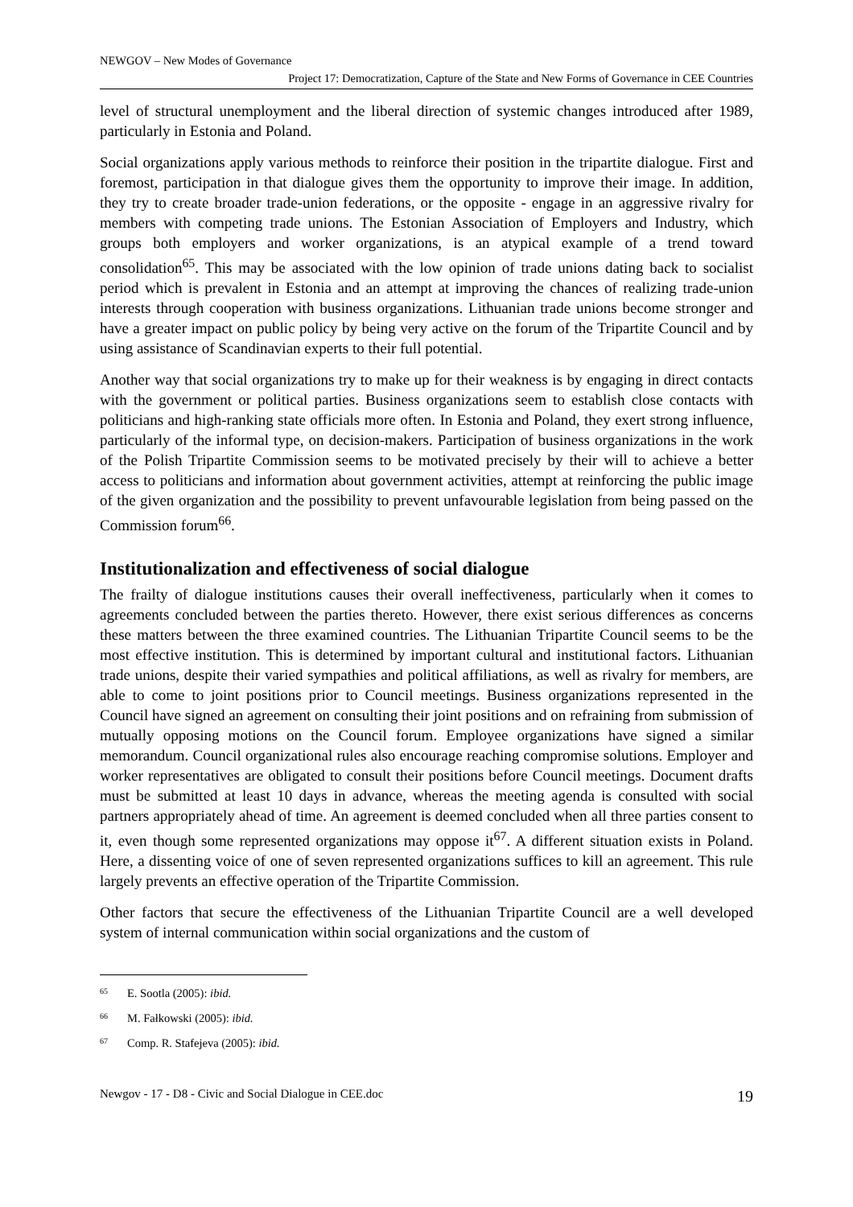NEWGOV – New Modes of Governance
Project 17: Democratization, Capture of the State and New Forms of Governance in CEE Countries
level of structural unemployment and the liberal direction of systemic changes introduced after 1989, particularly in Estonia and Poland.
Social organizations apply various methods to reinforce their position in the tripartite dialogue. First and foremost, participation in that dialogue gives them the opportunity to improve their image. In addition, they try to create broader trade-union federations, or the opposite - engage in an aggressive rivalry for members with competing trade unions. The Estonian Association of Employers and Industry, which groups both employers and worker organizations, is an atypical example of a trend toward consolidation<sup>65</sup>. This may be associated with the low opinion of trade unions dating back to socialist period which is prevalent in Estonia and an attempt at improving the chances of realizing trade-union interests through cooperation with business organizations. Lithuanian trade unions become stronger and have a greater impact on public policy by being very active on the forum of the Tripartite Council and by using assistance of Scandinavian experts to their full potential.
Another way that social organizations try to make up for their weakness is by engaging in direct contacts with the government or political parties. Business organizations seem to establish close contacts with politicians and high-ranking state officials more often. In Estonia and Poland, they exert strong influence, particularly of the informal type, on decision-makers. Participation of business organizations in the work of the Polish Tripartite Commission seems to be motivated precisely by their will to achieve a better access to politicians and information about government activities, attempt at reinforcing the public image of the given organization and the possibility to prevent unfavourable legislation from being passed on the Commission forum<sup>66</sup>.
Institutionalization and effectiveness of social dialogue
The frailty of dialogue institutions causes their overall ineffectiveness, particularly when it comes to agreements concluded between the parties thereto. However, there exist serious differences as concerns these matters between the three examined countries. The Lithuanian Tripartite Council seems to be the most effective institution. This is determined by important cultural and institutional factors. Lithuanian trade unions, despite their varied sympathies and political affiliations, as well as rivalry for members, are able to come to joint positions prior to Council meetings. Business organizations represented in the Council have signed an agreement on consulting their joint positions and on refraining from submission of mutually opposing motions on the Council forum. Employee organizations have signed a similar memorandum. Council organizational rules also encourage reaching compromise solutions. Employer and worker representatives are obligated to consult their positions before Council meetings. Document drafts must be submitted at least 10 days in advance, whereas the meeting agenda is consulted with social partners appropriately ahead of time. An agreement is deemed concluded when all three parties consent to it, even though some represented organizations may oppose it<sup>67</sup>. A different situation exists in Poland. Here, a dissenting voice of one of seven represented organizations suffices to kill an agreement. This rule largely prevents an effective operation of the Tripartite Commission.
Other factors that secure the effectiveness of the Lithuanian Tripartite Council are a well developed system of internal communication within social organizations and the custom of
<sup>65</sup> E. Sootla (2005): ibid.
<sup>66</sup> M. Fałkowski (2005): ibid.
<sup>67</sup> Comp. R. Stafejeva (2005): ibid.
Newgov - 17 - D8 - Civic and Social Dialogue in CEE.doc 19